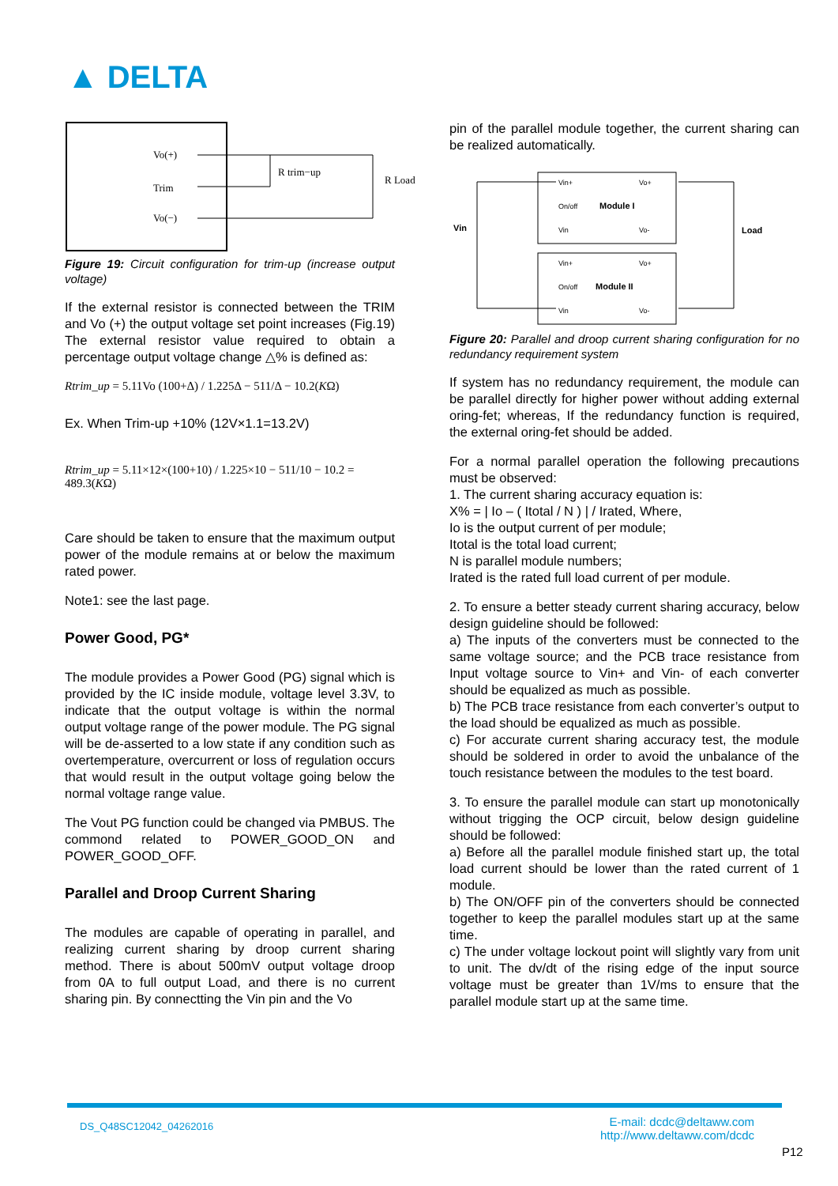▲ DELTA
Vo(+)
Trim
Vo(−)
R trim−up
R Load
Figure 19: Circuit configuration for trim-up (increase output voltage)
If the external resistor is connected between the TRIM and Vo (+) the output voltage set point increases (Fig.19) The external resistor value required to obtain a percentage output voltage change △% is defined as:
Rtrim_up = 5.11Vo (100+Δ) / 1.225Δ − 511/Δ − 10.2(KΩ)
Ex. When Trim-up +10% (12V×1.1=13.2V)
Rtrim_up = 5.11×12×(100+10) / 1.225×10 − 511/10 − 10.2 = 489.3(KΩ)
Care should be taken to ensure that the maximum output power of the module remains at or below the maximum rated power.
Note1: see the last page.
Power Good, PG*
The module provides a Power Good (PG) signal which is provided by the IC inside module, voltage level 3.3V, to indicate that the output voltage is within the normal output voltage range of the power module. The PG signal will be de-asserted to a low state if any condition such as overtemperature, overcurrent or loss of regulation occurs that would result in the output voltage going below the normal voltage range value.
The Vout PG function could be changed via PMBUS. The commond related to POWER_GOOD_ON and POWER_GOOD_OFF.
Parallel and Droop Current Sharing
The modules are capable of operating in parallel, and realizing current sharing by droop current sharing method. There is about 500mV output voltage droop from 0A to full output Load, and there is no current sharing pin. By connectting the Vin pin and the Vo
pin of the parallel module together, the current sharing can be realized automatically.
Vin+
Vo+
On/off
Module I
Vin
Vo-
Vin+
Vo+
On/off
Module II
Vin
Vo-
Vin
Load
Figure 20: Parallel and droop current sharing configuration for no redundancy requirement system
If system has no redundancy requirement, the module can be parallel directly for higher power without adding external oring-fet; whereas, If the redundancy function is required, the external oring-fet should be added.
For a normal parallel operation the following precautions must be observed:
1. The current sharing accuracy equation is:
X% = | Io – ( Itotal / N ) | / Irated, Where,
Io is the output current of per module;
Itotal is the total load current;
N is parallel module numbers;
Irated is the rated full load current of per module.
2. To ensure a better steady current sharing accuracy, below design guideline should be followed:
a) The inputs of the converters must be connected to the same voltage source; and the PCB trace resistance from Input voltage source to Vin+ and Vin- of each converter should be equalized as much as possible.
b) The PCB trace resistance from each converter’s output to the load should be equalized as much as possible.
c) For accurate current sharing accuracy test, the module should be soldered in order to avoid the unbalance of the touch resistance between the modules to the test board.
3. To ensure the parallel module can start up monotonically without trigging the OCP circuit, below design guideline should be followed:
a) Before all the parallel module finished start up, the total load current should be lower than the rated current of 1 module.
b) The ON/OFF pin of the converters should be connected together to keep the parallel modules start up at the same time.
c) The under voltage lockout point will slightly vary from unit to unit. The dv/dt of the rising edge of the input source voltage must be greater than 1V/ms to ensure that the parallel module start up at the same time.
DS_Q48SC12042_04262016
E-mail: dcdc@deltaww.com
http://www.deltaww.com/dcdc
P12